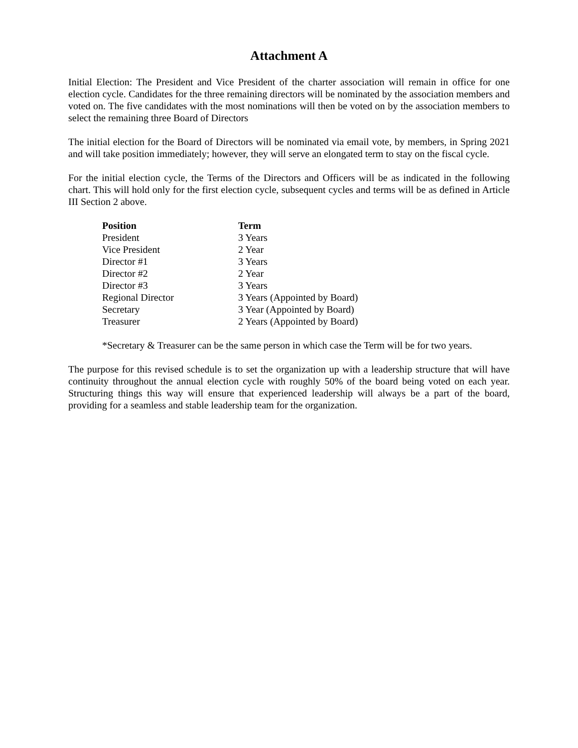Attachment A
Initial Election: The President and Vice President of the charter association will remain in office for one election cycle. Candidates for the three remaining directors will be nominated by the association members and voted on. The five candidates with the most nominations will then be voted on by the association members to select the remaining three Board of Directors
The initial election for the Board of Directors will be nominated via email vote, by members, in Spring 2021 and will take position immediately; however, they will serve an elongated term to stay on the fiscal cycle.
For the initial election cycle, the Terms of the Directors and Officers will be as indicated in the following chart. This will hold only for the first election cycle, subsequent cycles and terms will be as defined in Article III Section 2 above.
| Position | Term |
| --- | --- |
| President | 3 Years |
| Vice President | 2 Year |
| Director #1 | 3 Years |
| Director #2 | 2 Year |
| Director #3 | 3 Years |
| Regional Director | 3 Years (Appointed by Board) |
| Secretary | 3 Year (Appointed by Board) |
| Treasurer | 2 Years (Appointed by Board) |
*Secretary & Treasurer can be the same person in which case the Term will be for two years.
The purpose for this revised schedule is to set the organization up with a leadership structure that will have continuity throughout the annual election cycle with roughly 50% of the board being voted on each year. Structuring things this way will ensure that experienced leadership will always be a part of the board, providing for a seamless and stable leadership team for the organization.